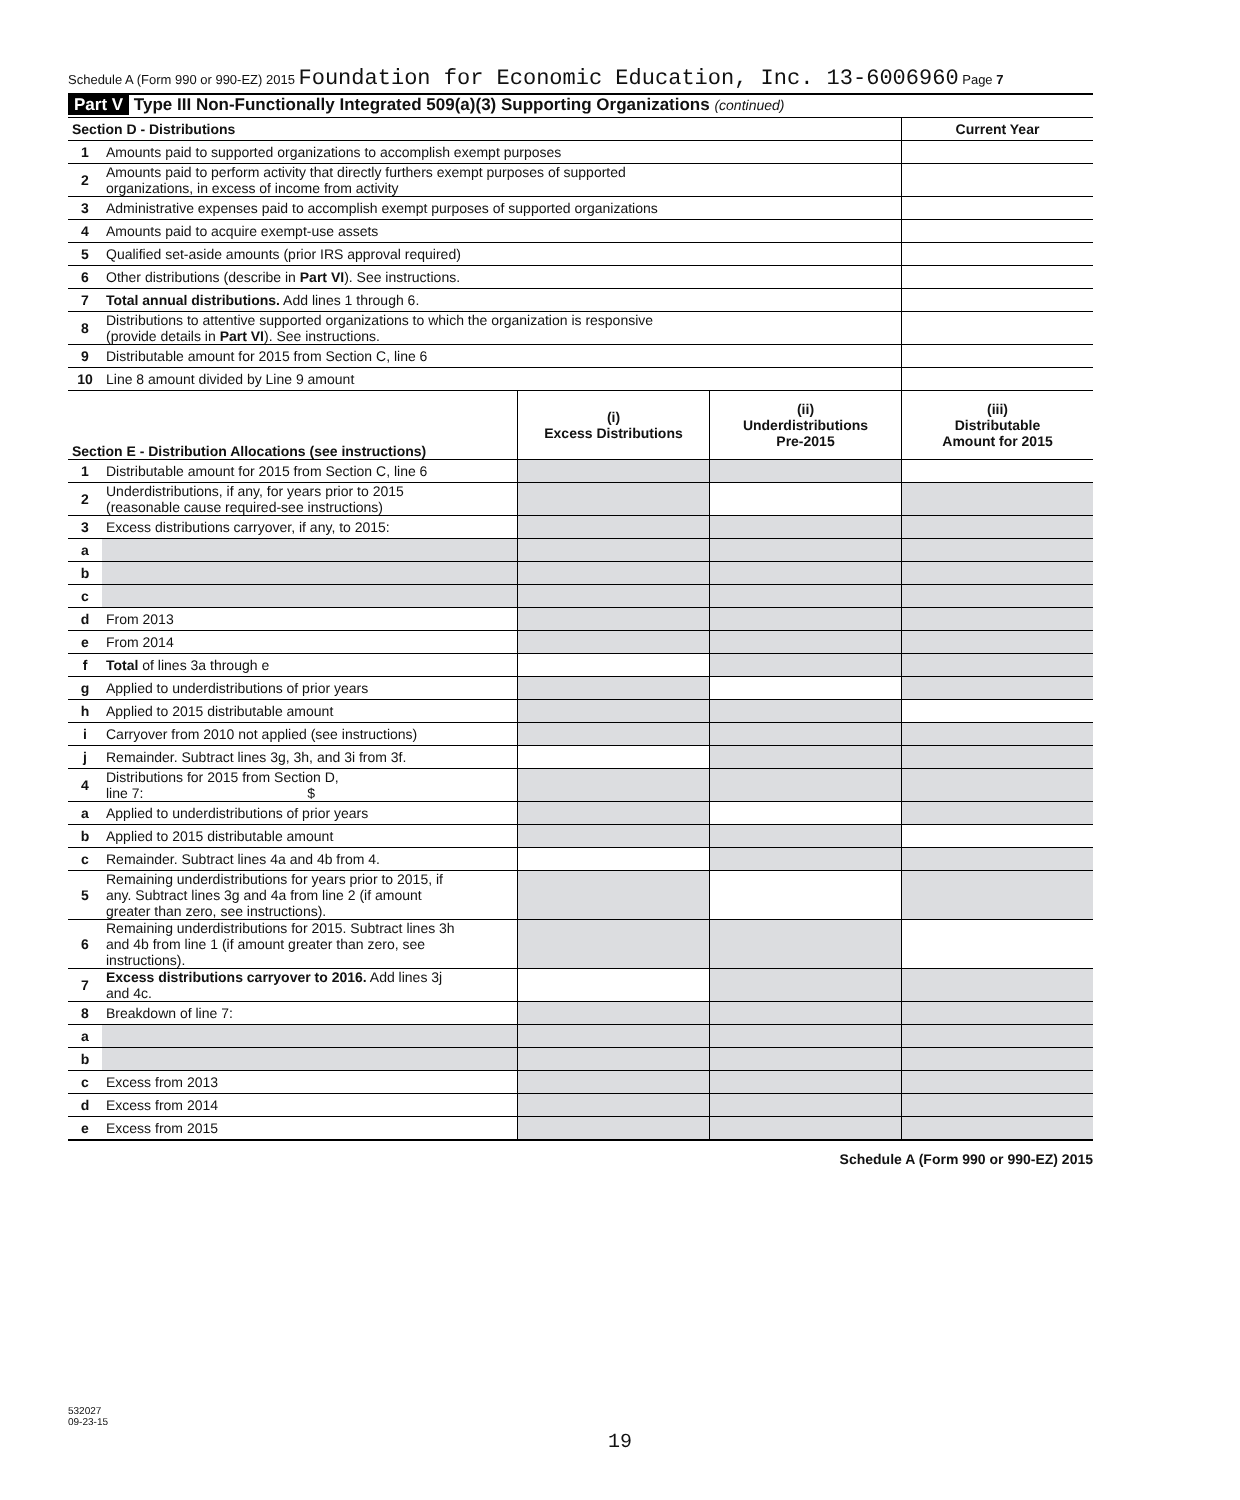Schedule A (Form 990 or 990-EZ) 2015 Foundation for Economic Education, Inc. 13-6006960 Page 7
Part V Type III Non-Functionally Integrated 509(a)(3) Supporting Organizations (continued)
| Section D - Distributions | | Current Year |
| --- | --- | --- |
| 1 | Amounts paid to supported organizations to accomplish exempt purposes | |
| 2 | Amounts paid to perform activity that directly furthers exempt purposes of supported organizations, in excess of income from activity | |
| 3 | Administrative expenses paid to accomplish exempt purposes of supported organizations | |
| 4 | Amounts paid to acquire exempt-use assets | |
| 5 | Qualified set-aside amounts (prior IRS approval required) | |
| 6 | Other distributions (describe in Part VI ). See instructions. | |
| 7 | Total annual distributions. Add lines 1 through 6. | |
| 8 | Distributions to attentive supported organizations to which the organization is responsive (provide details in Part VI ). See instructions. | |
| 9 | Distributable amount for 2015 from Section C, line 6 | |
| 10 | Line 8 amount divided by Line 9 amount | |
| Section E - Distribution Allocations (see instructions) | | (i) Excess Distributions | (ii) Underdistributions Pre-2015 | (iii) Distributable Amount for 2015 |
| --- | --- | --- | --- | --- |
| 1 | Distributable amount for 2015 from Section C, line 6 | | | |
| 2 | Underdistributions, if any, for years prior to 2015 (reasonable cause required-see instructions) | | | |
| 3 | Excess distributions carryover, if any, to 2015: | | | |
| a | | | | |
| b | | | | |
| c | | | | |
| d | From 2013 | | | |
| e | From 2014 | | | |
| f | Total of lines 3a through e | | | |
| g | Applied to underdistributions of prior years | | | |
| h | Applied to 2015 distributable amount | | | |
| i | Carryover from 2010 not applied (see instructions) | | | |
| j | Remainder. Subtract lines 3g, 3h, and 3i from 3f. | | | |
| 4 | Distributions for 2015 from Section D, line 7: $ | | | |
| a | Applied to underdistributions of prior years | | | |
| b | Applied to 2015 distributable amount | | | |
| c | Remainder. Subtract lines 4a and 4b from 4. | | | |
| 5 | Remaining underdistributions for years prior to 2015, if any. Subtract lines 3g and 4a from line 2 (if amount greater than zero, see instructions). | | | |
| 6 | Remaining underdistributions for 2015. Subtract lines 3h and 4b from line 1 (if amount greater than zero, see instructions). | | | |
| 7 | Excess distributions carryover to 2016. Add lines 3j and 4c. | | | |
| 8 | Breakdown of line 7: | | | |
| a | | | | |
| b | | | | |
| c | Excess from 2013 | | | |
| d | Excess from 2014 | | | |
| e | Excess from 2015 | | | |
Schedule A (Form 990 or 990-EZ) 2015
532027
09-23-15
19